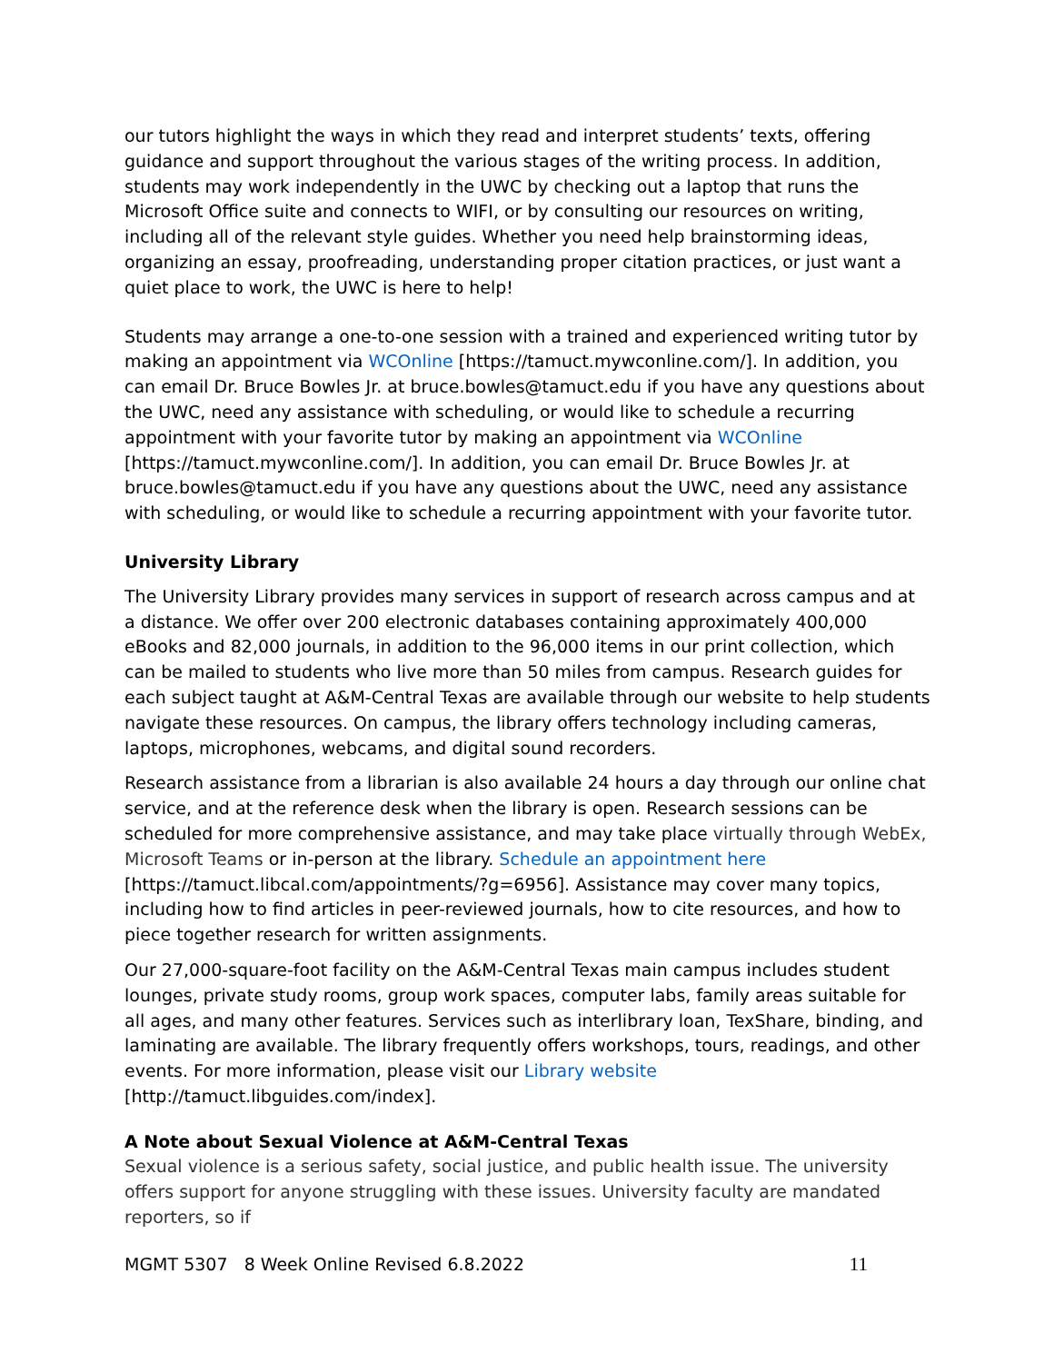our tutors highlight the ways in which they read and interpret students’ texts, offering guidance and support throughout the various stages of the writing process. In addition, students may work independently in the UWC by checking out a laptop that runs the Microsoft Office suite and connects to WIFI, or by consulting our resources on writing, including all of the relevant style guides. Whether you need help brainstorming ideas, organizing an essay, proofreading, understanding proper citation practices, or just want a quiet place to work, the UWC is here to help!
Students may arrange a one-to-one session with a trained and experienced writing tutor by making an appointment via WCOnline [https://tamuct.mywconline.com/]. In addition, you can email Dr. Bruce Bowles Jr. at bruce.bowles@tamuct.edu if you have any questions about the UWC, need any assistance with scheduling, or would like to schedule a recurring appointment with your favorite tutor by making an appointment via WCOnline [https://tamuct.mywconline.com/]. In addition, you can email Dr. Bruce Bowles Jr. at bruce.bowles@tamuct.edu if you have any questions about the UWC, need any assistance with scheduling, or would like to schedule a recurring appointment with your favorite tutor.
University Library
The University Library provides many services in support of research across campus and at a distance. We offer over 200 electronic databases containing approximately 400,000 eBooks and 82,000 journals, in addition to the 96,000 items in our print collection, which can be mailed to students who live more than 50 miles from campus. Research guides for each subject taught at A&M-Central Texas are available through our website to help students navigate these resources. On campus, the library offers technology including cameras, laptops, microphones, webcams, and digital sound recorders.
Research assistance from a librarian is also available 24 hours a day through our online chat service, and at the reference desk when the library is open. Research sessions can be scheduled for more comprehensive assistance, and may take place virtually through WebEx, Microsoft Teams or in-person at the library. Schedule an appointment here [https://tamuct.libcal.com/appointments/?g=6956]. Assistance may cover many topics, including how to find articles in peer-reviewed journals, how to cite resources, and how to piece together research for written assignments.
Our 27,000-square-foot facility on the A&M-Central Texas main campus includes student lounges, private study rooms, group work spaces, computer labs, family areas suitable for all ages, and many other features. Services such as interlibrary loan, TexShare, binding, and laminating are available. The library frequently offers workshops, tours, readings, and other events. For more information, please visit our Library website [http://tamuct.libguides.com/index].
A Note about Sexual Violence at A&M-Central Texas
Sexual violence is a serious safety, social justice, and public health issue. The university offers support for anyone struggling with these issues. University faculty are mandated reporters, so if
MGMT 5307 8 Week Online Revised 6.8.2022 11